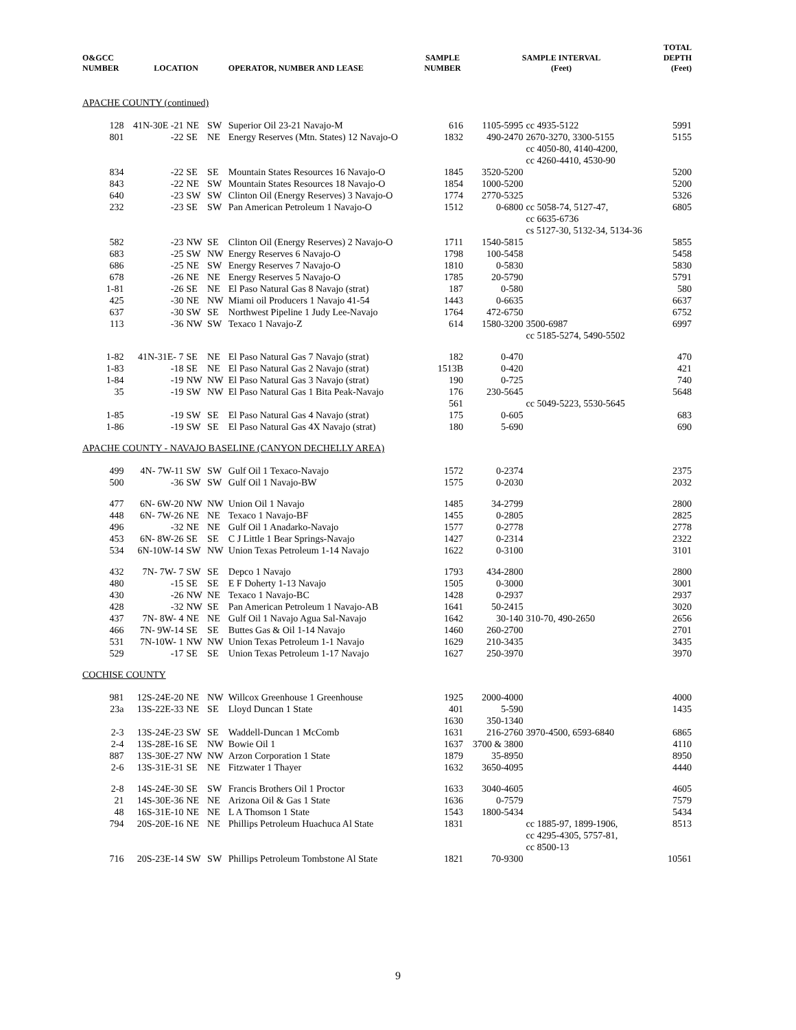| O&GCC NUMBER | LOCATION | | | OPERATOR, NUMBER AND LEASE | SAMPLE NUMBER | SAMPLE INTERVAL (Feet) | | TOTAL DEPTH (Feet) |
| --- | --- | --- | --- | --- | --- | --- | --- | --- |
| APACHE COUNTY (continued) | | | | | | | | |
| 128 | 41N-30E -21 | NE | SW | Superior Oil 23-21 Navajo-M | 616 | 1105-5995 | cc 4935-5122 | 5991 |
| 801 | -22 | SE | NE | Energy Reserves (Mtn. States) 12 Navajo-O | 1832 | 490-2470 | 2670-3270, 3300-5155 cc 4050-80, 4140-4200, cc 4260-4410, 4530-90 | 5155 |
| 834 | -22 | SE | SE | Mountain States Resources 16 Navajo-O | 1845 | 3520-5200 | | 5200 |
| 843 | -22 | NE | SW | Mountain States Resources 18 Navajo-O | 1854 | 1000-5200 | | 5200 |
| 640 | -23 | SW | SW | Clinton Oil (Energy Reserves) 3 Navajo-O | 1774 | 2770-5325 | | 5326 |
| 232 | -23 | SE | SW | Pan American Petroleum 1 Navajo-O | 1512 | 0-6800 | cc 5058-74, 5127-47, cc 6635-6736 cs 5127-30, 5132-34, 5134-36 | 6805 |
| 582 | -23 | NW | SE | Clinton Oil (Energy Reserves) 2 Navajo-O | 1711 | 1540-5815 | | 5855 |
| 683 | -25 | SW | NW | Energy Reserves 6 Navajo-O | 1798 | 100-5458 | | 5458 |
| 686 | -25 | NE | SW | Energy Reserves 7 Navajo-O | 1810 | 0-5830 | | 5830 |
| 678 | -26 | NE | NE | Energy Reserves 5 Navajo-O | 1785 | 20-5790 | | 5791 |
| 1-81 | -26 | SE | NE | El Paso Natural Gas 8 Navajo (strat) | 187 | 0-580 | | 580 |
| 425 | -30 | NE | NW | Miami oil Producers 1 Navajo 41-54 | 1443 | 0-6635 | | 6637 |
| 637 | -30 | SW | SE | Northwest Pipeline 1 Judy Lee-Navajo | 1764 | 472-6750 | | 6752 |
| 113 | -36 | NW | SW | Texaco 1 Navajo-Z | 614 | 1580-3200 | 3500-6987 cc 5185-5274, 5490-5502 | 6997 |
| 1-82 | 41N-31E- 7 | SE | NE | El Paso Natural Gas 7 Navajo (strat) | 182 | 0-470 | | 470 |
| 1-83 | -18 | SE | NE | El Paso Natural Gas 2 Navajo (strat) | 1513B | 0-420 | | 421 |
| 1-84 | -19 | NW | NW | El Paso Natural Gas 3 Navajo (strat) | 190 | 0-725 | | 740 |
| 35 | -19 | SW | NW | El Paso Natural Gas 1 Bita Peak-Navajo | 176 561 | 230-5645 | cc 5049-5223, 5530-5645 | 5648 |
| 1-85 | -19 | SW | SE | El Paso Natural Gas 4 Navajo (strat) | 175 | 0-605 | | 683 |
| 1-86 | -19 | SW | SE | El Paso Natural Gas 4X Navajo (strat) | 180 | 5-690 | | 690 |
| APACHE COUNTY - NAVAJO BASELINE (CANYON DECHELLY AREA) | | | | | | | | |
| 499 | 4N- 7W-11 | SW | SW | Gulf Oil 1 Texaco-Navajo | 1572 | 0-2374 | | 2375 |
| 500 | -36 | SW | SW | Gulf Oil 1 Navajo-BW | 1575 | 0-2030 | | 2032 |
| 477 | 6N- 6W-20 | NW | NW | Union Oil 1 Navajo | 1485 | 34-2799 | | 2800 |
| 448 | 6N- 7W-26 | NE | NE | Texaco 1 Navajo-BF | 1455 | 0-2805 | | 2825 |
| 496 | -32 | NE | NE | Gulf Oil 1 Anadarko-Navajo | 1577 | 0-2778 | | 2778 |
| 453 | 6N- 8W-26 | SE | SE | C J Little 1 Bear Springs-Navajo | 1427 | 0-2314 | | 2322 |
| 534 | 6N-10W-14 | SW | NW | Union Texas Petroleum 1-14 Navajo | 1622 | 0-3100 | | 3101 |
| 432 | 7N- 7W- 7 | SW | SE | Depco 1 Navajo | 1793 | 434-2800 | | 2800 |
| 480 | -15 | SE | SE | E F Doherty 1-13 Navajo | 1505 | 0-3000 | | 3001 |
| 430 | -26 | NW | NE | Texaco 1 Navajo-BC | 1428 | 0-2937 | | 2937 |
| 428 | -32 | NW | SE | Pan American Petroleum 1 Navajo-AB | 1641 | 50-2415 | | 3020 |
| 437 | 7N- 8W- 4 | NE | NE | Gulf Oil 1 Navajo Agua Sal-Navajo | 1642 | 30-140 | 310-70, 490-2650 | 2656 |
| 466 | 7N- 9W-14 | SE | SE | Buttes Gas & Oil 1-14 Navajo | 1460 | 260-2700 | | 2701 |
| 531 | 7N-10W- 1 | NW | NW | Union Texas Petroleum 1-1 Navajo | 1629 | 210-3435 | | 3435 |
| 529 | -17 | SE | SE | Union Texas Petroleum 1-17 Navajo | 1627 | 250-3970 | | 3970 |
| COCHISE COUNTY | | | | | | | | |
| 981 | 12S-24E-20 | NE | NW | Willcox Greenhouse 1 Greenhouse | 1925 | 2000-4000 | | 4000 |
| 23a | 13S-22E-33 | NE | SE | Lloyd Duncan 1 State | 401 1630 | 5-590 350-1340 | | 1435 |
| 2-3 | 13S-24E-23 | SW | SE | Waddell-Duncan 1 McComb | 1631 | 216-2760 | 3970-4500, 6593-6840 | 6865 |
| 2-4 | 13S-28E-16 | SE | NW | Bowie Oil 1 | 1637 | 3700 & 3800 | | 4110 |
| 887 | 13S-30E-27 | NW | NW | Arzon Corporation 1 State | 1879 | 35-8950 | | 8950 |
| 2-6 | 13S-31E-31 | SE | NE | Fitzwater 1 Thayer | 1632 | 3650-4095 | | 4440 |
| 2-8 | 14S-24E-30 | SE | SW | Francis Brothers Oil 1 Proctor | 1633 | 3040-4605 | | 4605 |
| 21 | 14S-30E-36 | NE | NE | Arizona Oil & Gas 1 State | 1636 | 0-7579 | | 7579 |
| 48 | 16S-31E-10 | NE | NE | L A Thomson 1 State | 1543 | 1800-5434 | | 5434 |
| 794 | 20S-20E-16 | NE | NE | Phillips Petroleum Huachuca Al State | 1831 | | cc 1885-97, 1899-1906, cc 4295-4305, 5757-81, cc 8500-13 | 8513 |
| 716 | 20S-23E-14 | SW | SW | Phillips Petroleum Tombstone Al State | 1821 | 70-9300 | | 10561 |
9